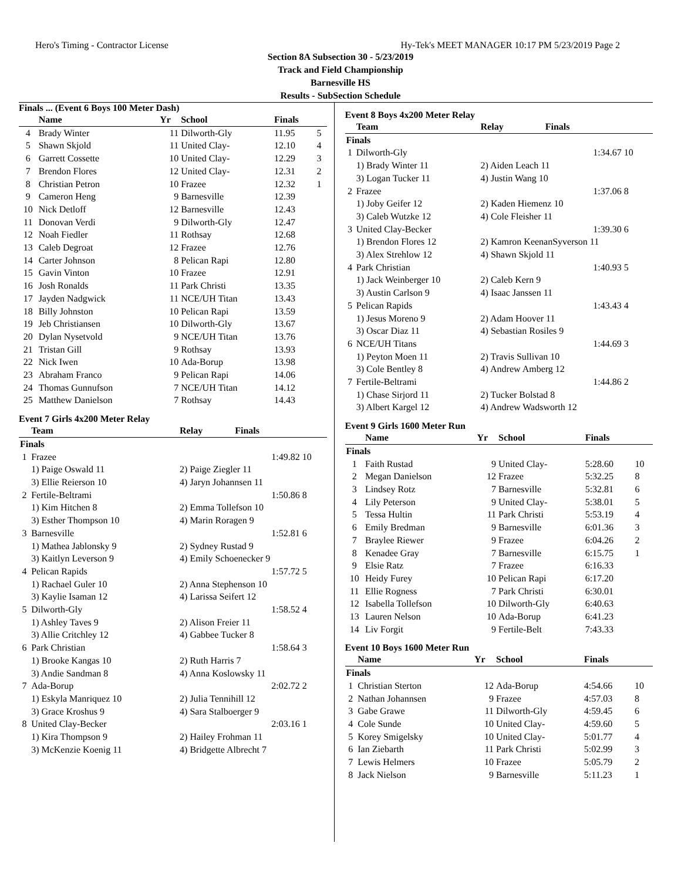Hero's Timing - Contractor License Hy-Tek's MEET MANAGER 10:17 PM 5/23/2019 Page 2
Section 8A Subsection 30 - 5/23/2019
Track and Field Championship
Barnesville HS
Results - SubSection Schedule
Finals ... (Event 6 Boys 100 Meter Dash)
| | Name | Yr | School | Finals | |
| --- | --- | --- | --- | --- | --- |
| 4 | Brady Winter | 11 | Dilworth-Gly | 11.95 | 5 |
| 5 | Shawn Skjold | 11 | United Clay- | 12.10 | 4 |
| 6 | Garrett Cossette | 10 | United Clay- | 12.29 | 3 |
| 7 | Brendon Flores | 12 | United Clay- | 12.31 | 2 |
| 8 | Christian Petron | 10 | Frazee | 12.32 | 1 |
| 9 | Cameron Heng | 9 | Barnesville | 12.39 | |
| 10 | Nick Detloff | 12 | Barnesville | 12.43 | |
| 11 | Donovan Verdi | 9 | Dilworth-Gly | 12.47 | |
| 12 | Noah Fiedler | 11 | Rothsay | 12.68 | |
| 13 | Caleb Degroat | 12 | Frazee | 12.76 | |
| 14 | Carter Johnson | 8 | Pelican Rapi | 12.80 | |
| 15 | Gavin Vinton | 10 | Frazee | 12.91 | |
| 16 | Josh Ronalds | 11 | Park Christi | 13.35 | |
| 17 | Jayden Nadgwick | 11 | NCE/UH Titan | 13.43 | |
| 18 | Billy Johnston | 10 | Pelican Rapi | 13.59 | |
| 19 | Jeb Christiansen | 10 | Dilworth-Gly | 13.67 | |
| 20 | Dylan Nysetvold | 9 | NCE/UH Titan | 13.76 | |
| 21 | Tristan Gill | 9 | Rothsay | 13.93 | |
| 22 | Nick Iwen | 10 | Ada-Borup | 13.98 | |
| 23 | Abraham Franco | 9 | Pelican Rapi | 14.06 | |
| 24 | Thomas Gunnufson | 7 | NCE/UH Titan | 14.12 | |
| 25 | Matthew Danielson | 7 | Rothsay | 14.43 | |
Event 7 Girls 4x200 Meter Relay
| | Team | Relay | Finals | |
| --- | --- | --- | --- | --- |
| Finals | | | | |
| 1 | Frazee | | 1:49.82 | 10 |
| | 1) Paige Oswald 11 | 2) Paige Ziegler 11 | | |
| | 3) Ellie Reierson 10 | 4) Jaryn Johannsen 11 | | |
| 2 | Fertile-Beltrami | | 1:50.86 | 8 |
| | 1) Kim Hitchen 8 | 2) Emma Tollefson 10 | | |
| | 3) Esther Thompson 10 | 4) Marin Roragen 9 | | |
| 3 | Barnesville | | 1:52.81 | 6 |
| | 1) Mathea Jablonsky 9 | 2) Sydney Rustad 9 | | |
| | 3) Kaitlyn Leverson 9 | 4) Emily Schoenecker 9 | | |
| 4 | Pelican Rapids | | 1:57.72 | 5 |
| | 1) Rachael Guler 10 | 2) Anna Stephenson 10 | | |
| | 3) Kaylie Isaman 12 | 4) Larissa Seifert 12 | | |
| 5 | Dilworth-Gly | | 1:58.52 | 4 |
| | 1) Ashley Taves 9 | 2) Alison Freier 11 | | |
| | 3) Allie Critchley 12 | 4) Gabbee Tucker 8 | | |
| 6 | Park Christian | | 1:58.64 | 3 |
| | 1) Brooke Kangas 10 | 2) Ruth Harris 7 | | |
| | 3) Andie Sandman 8 | 4) Anna Koslowsky 11 | | |
| 7 | Ada-Borup | | 2:02.72 | 2 |
| | 1) Eskyla Manriquez 10 | 2) Julia Tennihill 12 | | |
| | 3) Grace Kroshus 9 | 4) Sara Stalboerger 9 | | |
| 8 | United Clay-Becker | | 2:03.16 | 1 |
| | 1) Kira Thompson 9 | 2) Hailey Frohman 11 | | |
| | 3) McKenzie Koenig 11 | 4) Bridgette Albrecht 7 | | |
Event 8 Boys 4x200 Meter Relay
| | Team | Relay | Finals | |
| --- | --- | --- | --- | --- |
| Finals | | | | |
| 1 | Dilworth-Gly | | 1:34.67 | 10 |
| | 1) Brady Winter 11 | 2) Aiden Leach 11 | | |
| | 3) Logan Tucker 11 | 4) Justin Wang 10 | | |
| 2 | Frazee | | 1:37.06 | 8 |
| | 1) Joby Geifer 12 | 2) Kaden Hiemenz 10 | | |
| | 3) Caleb Wutzke 12 | 4) Cole Fleisher 11 | | |
| 3 | United Clay-Becker | | 1:39.30 | 6 |
| | 1) Brendon Flores 12 | 2) Kamron KeenanSyverson 11 | | |
| | 3) Alex Strehlow 12 | 4) Shawn Skjold 11 | | |
| 4 | Park Christian | | 1:40.93 | 5 |
| | 1) Jack Weinberger 10 | 2) Caleb Kern 9 | | |
| | 3) Austin Carlson 9 | 4) Isaac Janssen 11 | | |
| 5 | Pelican Rapids | | 1:43.43 | 4 |
| | 1) Jesus Moreno 9 | 2) Adam Hoover 11 | | |
| | 3) Oscar Diaz 11 | 4) Sebastian Rosiles 9 | | |
| 6 | NCE/UH Titans | | 1:44.69 | 3 |
| | 1) Peyton Moen 11 | 2) Travis Sullivan 10 | | |
| | 3) Cole Bentley 8 | 4) Andrew Amberg 12 | | |
| 7 | Fertile-Beltrami | | 1:44.86 | 2 |
| | 1) Chase Sirjord 11 | 2) Tucker Bolstad 8 | | |
| | 3) Albert Kargel 12 | 4) Andrew Wadsworth 12 | | |
Event 9 Girls 1600 Meter Run
| | Name | Yr | School | Finals | |
| --- | --- | --- | --- | --- | --- |
| Finals | | | | | |
| 1 | Faith Rustad | 9 | United Clay- | 5:28.60 | 10 |
| 2 | Megan Danielson | 12 | Frazee | 5:32.25 | 8 |
| 3 | Lindsey Rotz | 7 | Barnesville | 5:32.81 | 6 |
| 4 | Lily Peterson | 9 | United Clay- | 5:38.01 | 5 |
| 5 | Tessa Hultin | 11 | Park Christi | 5:53.19 | 4 |
| 6 | Emily Bredman | 9 | Barnesville | 6:01.36 | 3 |
| 7 | Braylee Riewer | 9 | Frazee | 6:04.26 | 2 |
| 8 | Kenadee Gray | 7 | Barnesville | 6:15.75 | 1 |
| 9 | Elsie Ratz | 7 | Frazee | 6:16.33 | |
| 10 | Heidy Furey | 10 | Pelican Rapi | 6:17.20 | |
| 11 | Ellie Rogness | 7 | Park Christi | 6:30.01 | |
| 12 | Isabella Tollefson | 10 | Dilworth-Gly | 6:40.63 | |
| 13 | Lauren Nelson | 10 | Ada-Borup | 6:41.23 | |
| 14 | Liv Forgit | 9 | Fertile-Belt | 7:43.33 | |
Event 10 Boys 1600 Meter Run
| | Name | Yr | School | Finals | |
| --- | --- | --- | --- | --- | --- |
| Finals | | | | | |
| 1 | Christian Sterton | 12 | Ada-Borup | 4:54.66 | 10 |
| 2 | Nathan Johannsen | 9 | Frazee | 4:57.03 | 8 |
| 3 | Gabe Grawe | 11 | Dilworth-Gly | 4:59.45 | 6 |
| 4 | Cole Sunde | 10 | United Clay- | 4:59.60 | 5 |
| 5 | Korey Smigelsky | 10 | United Clay- | 5:01.77 | 4 |
| 6 | Ian Ziebarth | 11 | Park Christi | 5:02.99 | 3 |
| 7 | Lewis Helmers | 10 | Frazee | 5:05.79 | 2 |
| 8 | Jack Nielson | 9 | Barnesville | 5:11.23 | 1 |